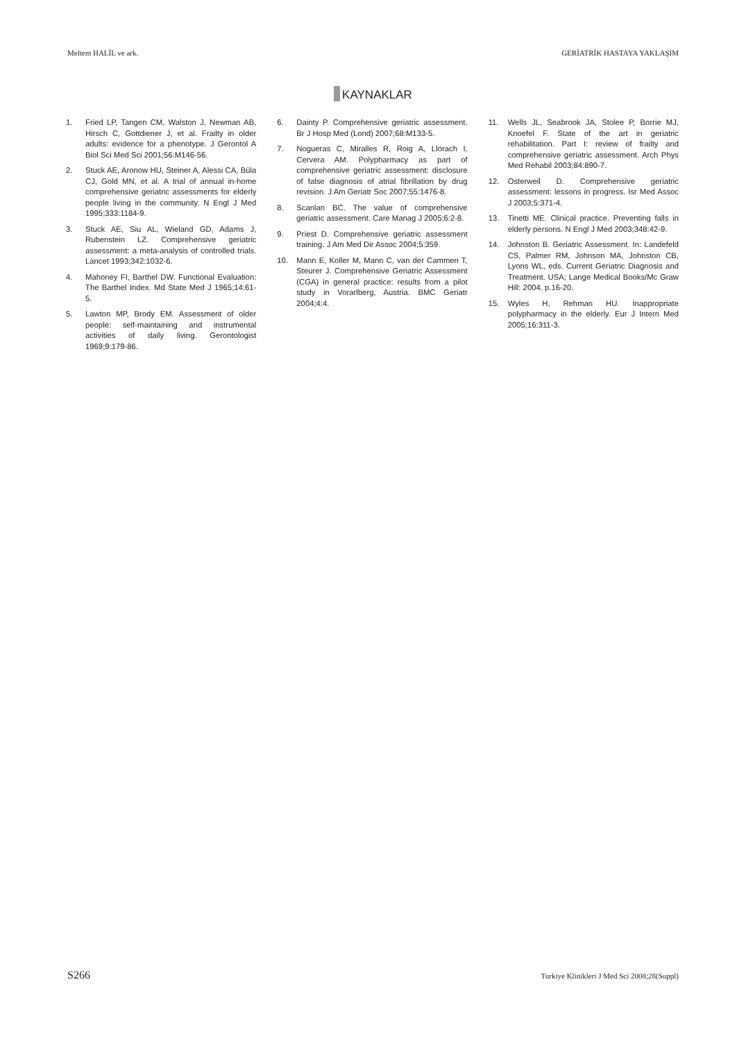Meltem HALİL ve ark. GERİATRİK HASTAYA YAKLAŞIM
KAYNAKLAR
1. Fried LP, Tangen CM, Walston J, Newman AB, Hirsch C, Gottdiener J, et al. Frailty in older adults: evidence for a phenotype. J Gerontol A Biol Sci Med Sci 2001;56:M146-56.
2. Stuck AE, Aronow HU, Steiner A, Alessi CA, Büla CJ, Gold MN, et al. A trial of annual in-home comprehensive geriatric assessments for elderly people living in the community. N Engl J Med 1995;333:1184-9.
3. Stuck AE, Siu AL, Wieland GD, Adams J, Rubenstein LZ. Comprehensive geriatric assessment: a meta-analysis of controlled trials. Lancet 1993;342:1032-6.
4. Mahoney FI, Barthel DW. Functional Evaluation: The Barthel Index. Md State Med J 1965;14:61-5.
5. Lawton MP, Brody EM. Assessment of older people: self-maintaining and instrumental activities of daily living. Gerontologist 1969;9:179-86.
6. Dainty P. Comprehensive geriatric assessment. Br J Hosp Med (Lond) 2007;68:M133-5.
7. Nogueras C, Miralles R, Roig A, Llorach I, Cervera AM. Polypharmacy as part of comprehensive geriatric assessment: disclosure of false diagnosis of atrial fibrillation by drug revision. J Am Geriatr Soc 2007;55:1476-8.
8. Scanlan BC. The value of comprehensive geriatric assessment. Care Manag J 2005;6:2-8.
9. Priest D. Comprehensive geriatric assessment training. J Am Med Dir Assoc 2004;5:359.
10. Mann E, Koller M, Mann C, van der Cammen T, Steurer J. Comprehensive Geriatric Assessment (CGA) in general practice: results from a pilot study in Vorarlberg, Austria. BMC Geriatr 2004;4:4.
11. Wells JL, Seabrook JA, Stolee P, Borrie MJ, Knoefel F. State of the art in geriatric rehabilitation. Part I: review of frailty and comprehensive geriatric assessment. Arch Phys Med Rehabil 2003;84:890-7.
12. Osterweil D. Comprehensive geriatric assessment: lessons in progress. Isr Med Assoc J 2003;5:371-4.
13. Tinetti ME. Clinical practice. Preventing falls in elderly persons. N Engl J Med 2003;348:42-9.
14. Johnston B. Geriatric Assessment. In: Landefeld CS, Palmer RM, Johnson MA, Johnston CB, Lyons WL, eds. Current Geriatric Diagnosis and Treatment. USA; Lange Medical Books/Mc Graw Hill: 2004. p.16-20.
15. Wyles H, Rehman HU. Inappropriate polypharmacy in the elderly. Eur J Intern Med 2005;16:311-3.
S266 Turkiye Klinikleri J Med Sci 2008;28(Suppl)